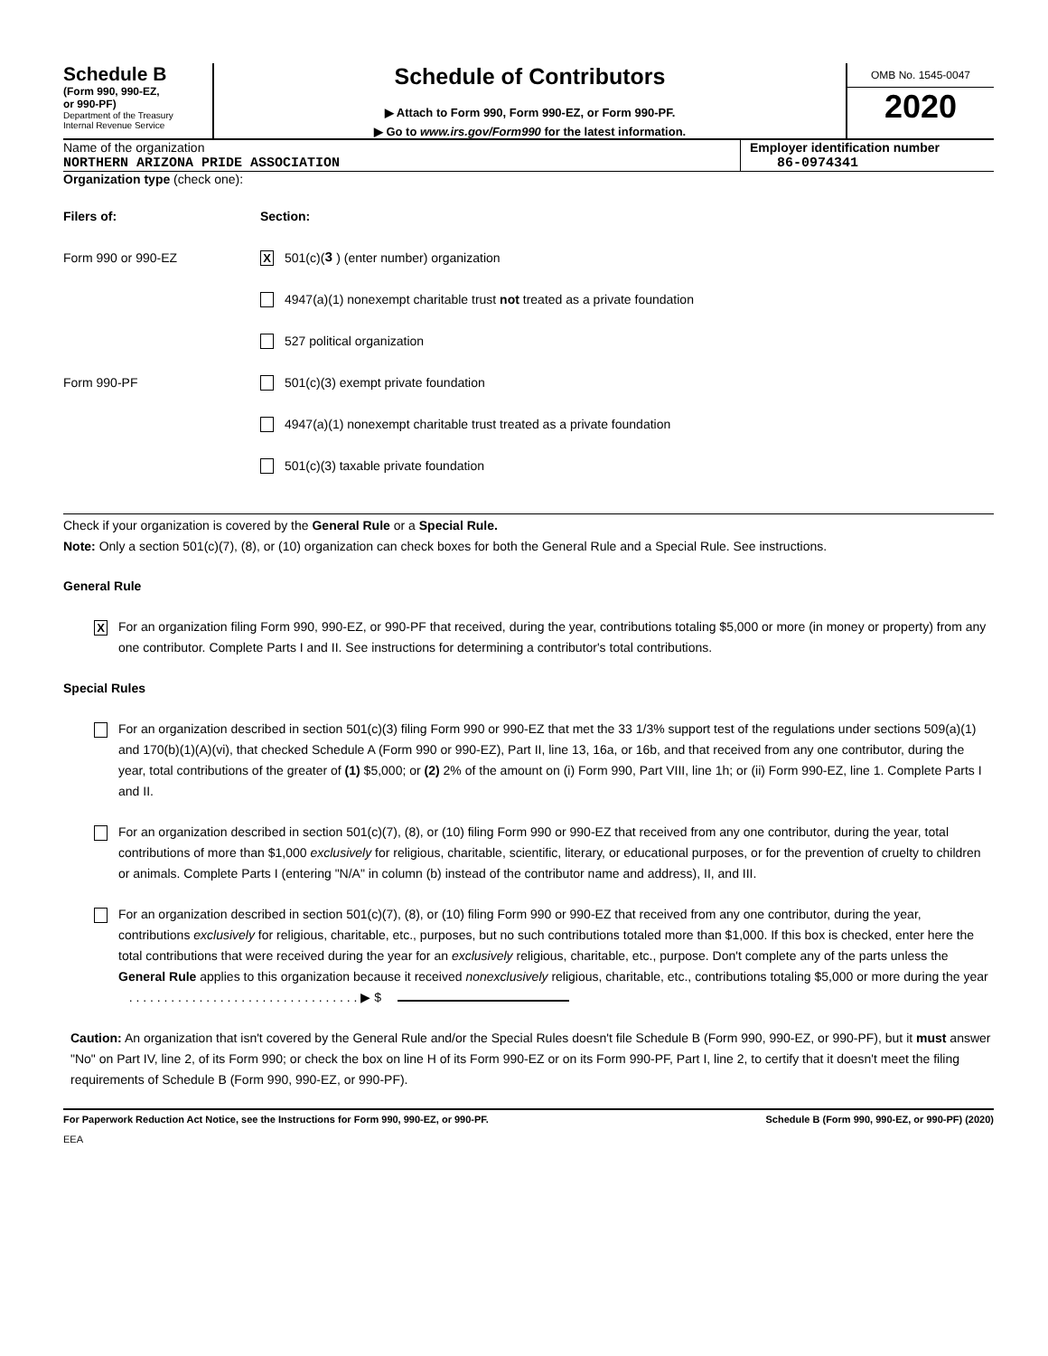Schedule B
(Form 990, 990-EZ,
or 990-PF)
Department of the Treasury
Internal Revenue Service
Schedule of Contributors
▶ Attach to Form 990, Form 990-EZ, or Form 990-PF.
▶ Go to www.irs.gov/Form990 for the latest information.
OMB No. 1545-0047
2020
Name of the organization
NORTHERN ARIZONA PRIDE ASSOCIATION
Employer identification number
86-0974341
Organization type (check one):
Filers of: Section:
Form 990 or 990-EZ
X 501(c)( 3 ) (enter number) organization
4947(a)(1) nonexempt charitable trust not treated as a private foundation
527 political organization
Form 990-PF
501(c)(3) exempt private foundation
4947(a)(1) nonexempt charitable trust treated as a private foundation
501(c)(3) taxable private foundation
Check if your organization is covered by the General Rule or a Special Rule.
Note: Only a section 501(c)(7), (8), or (10) organization can check boxes for both the General Rule and a Special Rule. See instructions.
General Rule
X
For an organization filing Form 990, 990-EZ, or 990-PF that received, during the year, contributions totaling $5,000 or more (in money or property) from any one contributor. Complete Parts I and II. See instructions for determining a contributor's total contributions.
Special Rules
For an organization described in section 501(c)(3) filing Form 990 or 990-EZ that met the 33 1/3% support test of the regulations under sections 509(a)(1) and 170(b)(1)(A)(vi), that checked Schedule A (Form 990 or 990-EZ), Part II, line 13, 16a, or 16b, and that received from any one contributor, during the year, total contributions of the greater of (1) $5,000; or (2) 2% of the amount on (i) Form 990, Part VIII, line 1h; or (ii) Form 990-EZ, line 1. Complete Parts I and II.
For an organization described in section 501(c)(7), (8), or (10) filing Form 990 or 990-EZ that received from any one contributor, during the year, total contributions of more than $1,000 exclusively for religious, charitable, scientific, literary, or educational purposes, or for the prevention of cruelty to children or animals. Complete Parts I (entering "N/A" in column (b) instead of the contributor name and address), II, and III.
For an organization described in section 501(c)(7), (8), or (10) filing Form 990 or 990-EZ that received from any one contributor, during the year, contributions exclusively for religious, charitable, etc., purposes, but no such contributions totaled more than $1,000. If this box is checked, enter here the total contributions that were received during the year for an exclusively religious, charitable, etc., purpose. Don't complete any of the parts unless the General Rule applies to this organization because it received nonexclusively religious, charitable, etc., contributions totaling $5,000 or more during the year . . . . . . . . . . . . . . . . . . . . . . . . . . . . . . . . . ▶ $
Caution: An organization that isn't covered by the General Rule and/or the Special Rules doesn't file Schedule B (Form 990, 990-EZ, or 990-PF), but it must answer "No" on Part IV, line 2, of its Form 990; or check the box on line H of its Form 990-EZ or on its Form 990-PF, Part I, line 2, to certify that it doesn't meet the filing requirements of Schedule B (Form 990, 990-EZ, or 990-PF).
For Paperwork Reduction Act Notice, see the Instructions for Form 990, 990-EZ, or 990-PF. Schedule B (Form 990, 990-EZ, or 990-PF) (2020)
EEA